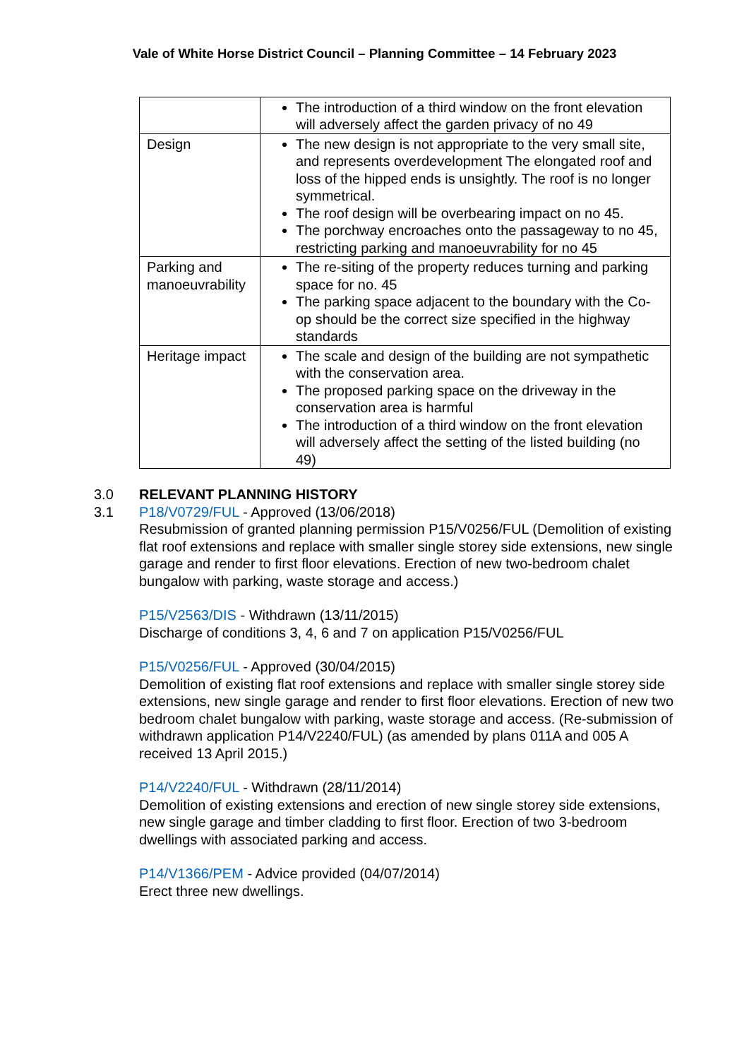Vale of White Horse District Council – Planning Committee – 14 February 2023
| | The introduction of a third window on the front elevation will adversely affect the garden privacy of no 49 |
| Design | The new design is not appropriate to the very small site, and represents overdevelopment The elongated roof and loss of the hipped ends is unsightly. The roof is no longer symmetrical. The roof design will be overbearing impact on no 45. The porchway encroaches onto the passageway to no 45, restricting parking and manoeuvrability for no 45 |
| Parking and manoeuvrability | The re-siting of the property reduces turning and parking space for no. 45 The parking space adjacent to the boundary with the Co-op should be the correct size specified in the highway standards |
| Heritage impact | The scale and design of the building are not sympathetic with the conservation area. The proposed parking space on the driveway in the conservation area is harmful The introduction of a third window on the front elevation will adversely affect the setting of the listed building (no 49) |
3.0
3.1
RELEVANT PLANNING HISTORY
P18/V0729/FUL - Approved (13/06/2018)
Resubmission of granted planning permission P15/V0256/FUL (Demolition of existing flat roof extensions and replace with smaller single storey side extensions, new single garage and render to first floor elevations. Erection of new two-bedroom chalet bungalow with parking, waste storage and access.)
P15/V2563/DIS - Withdrawn (13/11/2015)
Discharge of conditions 3, 4, 6 and 7 on application P15/V0256/FUL
P15/V0256/FUL - Approved (30/04/2015)
Demolition of existing flat roof extensions and replace with smaller single storey side extensions, new single garage and render to first floor elevations. Erection of new two bedroom chalet bungalow with parking, waste storage and access. (Re-submission of withdrawn application P14/V2240/FUL) (as amended by plans 011A and 005 A received 13 April 2015.)
P14/V2240/FUL - Withdrawn (28/11/2014)
Demolition of existing extensions and erection of new single storey side extensions, new single garage and timber cladding to first floor. Erection of two 3-bedroom dwellings with associated parking and access.
P14/V1366/PEM - Advice provided (04/07/2014)
Erect three new dwellings.